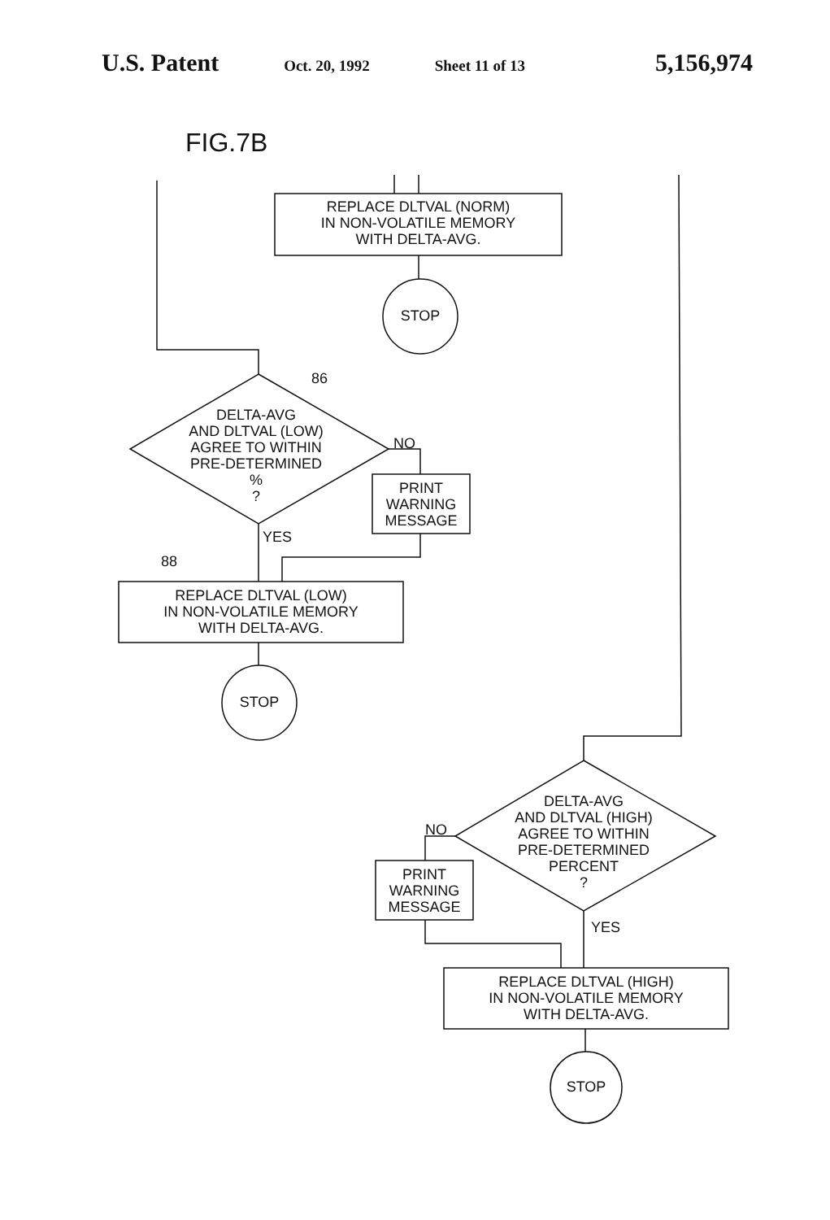U.S. Patent
Oct. 20, 1992 Sheet 11 of 13
5,156,974
FIG.7B
REPLACE DLTVAL (NORM)
IN NON-VOLATILE MEMORY
WITH DELTA-AVG.
STOP
86
DELTA-AVG
AND DLTVAL (LOW)
AGREE TO WITHIN
PRE-DETERMINED
%
?
NO
PRINT
WARNING
MESSAGE
YES
88
REPLACE DLTVAL (LOW)
IN NON-VOLATILE MEMORY
WITH DELTA-AVG.
STOP
DELTA-AVG
AND DLTVAL (HIGH)
AGREE TO WITHIN
PRE-DETERMINED
PERCENT
?
NO
PRINT
WARNING
MESSAGE
YES
REPLACE DLTVAL (HIGH)
IN NON-VOLATILE MEMORY
WITH DELTA-AVG.
STOP